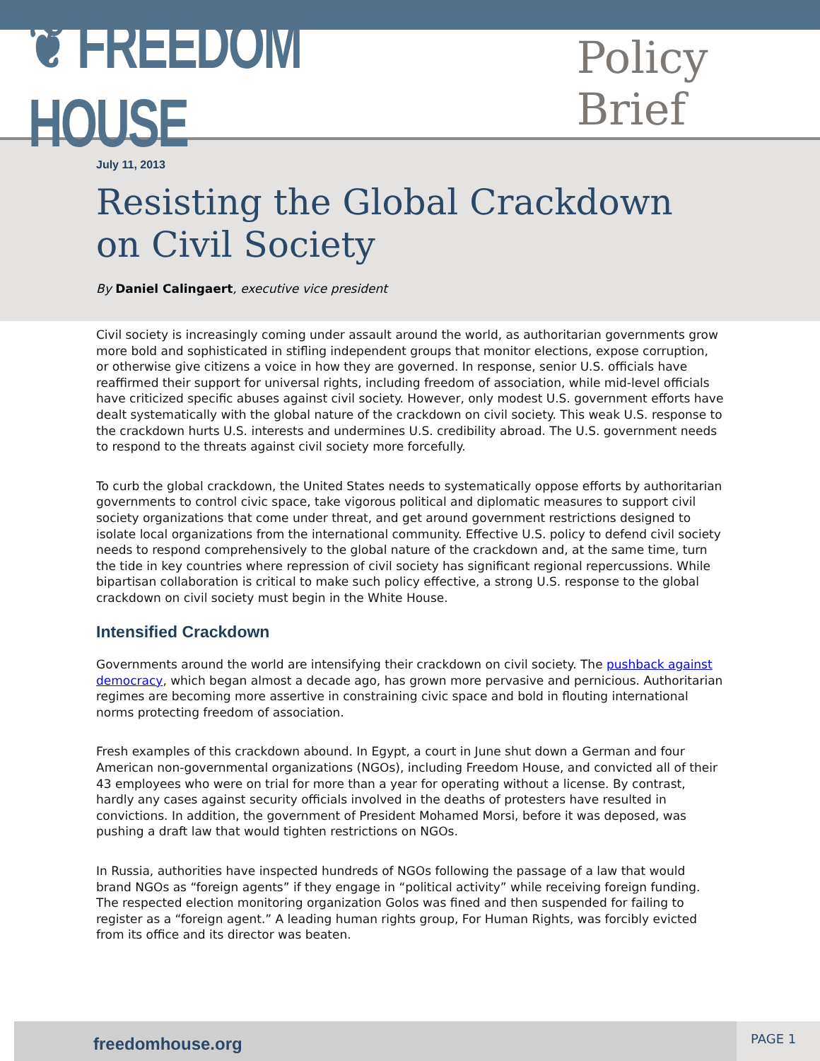❦ FREEDOM HOUSE
Policy Brief
July 11, 2013
Resisting the Global Crackdown on Civil Society
By Daniel Calingaert, executive vice president
Civil society is increasingly coming under assault around the world, as authoritarian governments grow more bold and sophisticated in stifling independent groups that monitor elections, expose corruption, or otherwise give citizens a voice in how they are governed. In response, senior U.S. officials have reaffirmed their support for universal rights, including freedom of association, while mid-level officials have criticized specific abuses against civil society. However, only modest U.S. government efforts have dealt systematically with the global nature of the crackdown on civil society. This weak U.S. response to the crackdown hurts U.S. interests and undermines U.S. credibility abroad. The U.S. government needs to respond to the threats against civil society more forcefully.
To curb the global crackdown, the United States needs to systematically oppose efforts by authoritarian governments to control civic space, take vigorous political and diplomatic measures to support civil society organizations that come under threat, and get around government restrictions designed to isolate local organizations from the international community. Effective U.S. policy to defend civil society needs to respond comprehensively to the global nature of the crackdown and, at the same time, turn the tide in key countries where repression of civil society has significant regional repercussions. While bipartisan collaboration is critical to make such policy effective, a strong U.S. response to the global crackdown on civil society must begin in the White House.
Intensified Crackdown
Governments around the world are intensifying their crackdown on civil society. The pushback against democracy, which began almost a decade ago, has grown more pervasive and pernicious. Authoritarian regimes are becoming more assertive in constraining civic space and bold in flouting international norms protecting freedom of association.
Fresh examples of this crackdown abound. In Egypt, a court in June shut down a German and four American non-governmental organizations (NGOs), including Freedom House, and convicted all of their 43 employees who were on trial for more than a year for operating without a license. By contrast, hardly any cases against security officials involved in the deaths of protesters have resulted in convictions. In addition, the government of President Mohamed Morsi, before it was deposed, was pushing a draft law that would tighten restrictions on NGOs.
In Russia, authorities have inspected hundreds of NGOs following the passage of a law that would brand NGOs as “foreign agents” if they engage in “political activity” while receiving foreign funding. The respected election monitoring organization Golos was fined and then suspended for failing to register as a “foreign agent.” A leading human rights group, For Human Rights, was forcibly evicted from its office and its director was beaten.
freedomhouse.org
PAGE 1